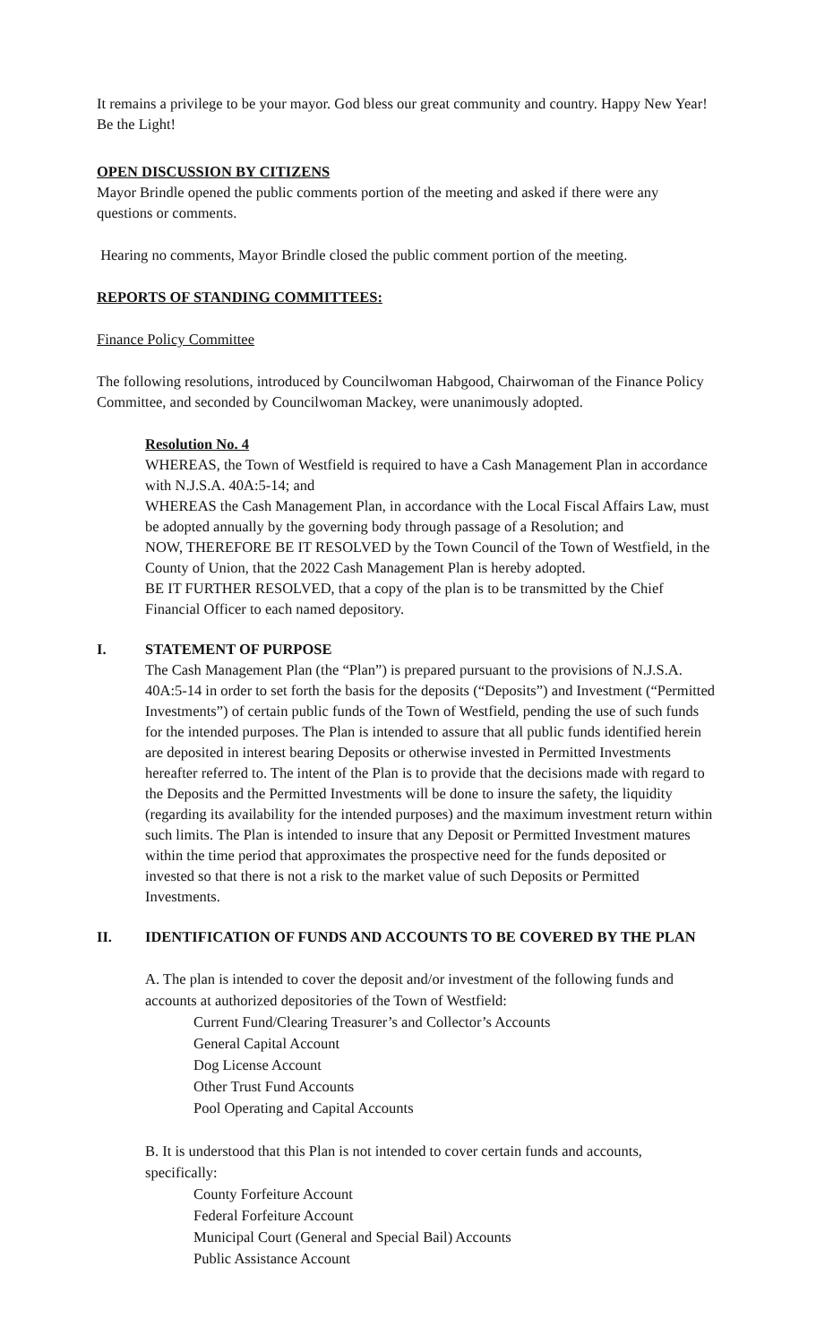It remains a privilege to be your mayor. God bless our great community and country. Happy New Year! Be the Light!
OPEN DISCUSSION BY CITIZENS
Mayor Brindle opened the public comments portion of the meeting and asked if there were any questions or comments.
Hearing no comments, Mayor Brindle closed the public comment portion of the meeting.
REPORTS OF STANDING COMMITTEES:
Finance Policy Committee
The following resolutions, introduced by Councilwoman Habgood, Chairwoman of the Finance Policy Committee, and seconded by Councilwoman Mackey, were unanimously adopted.
Resolution No. 4
WHEREAS, the Town of Westfield is required to have a Cash Management Plan in accordance with N.J.S.A. 40A:5-14; and
WHEREAS the Cash Management Plan, in accordance with the Local Fiscal Affairs Law, must be adopted annually by the governing body through passage of a Resolution; and
NOW, THEREFORE BE IT RESOLVED by the Town Council of the Town of Westfield, in the County of Union, that the 2022 Cash Management Plan is hereby adopted.
BE IT FURTHER RESOLVED, that a copy of the plan is to be transmitted by the Chief Financial Officer to each named depository.
I. STATEMENT OF PURPOSE
The Cash Management Plan (the “Plan”) is prepared pursuant to the provisions of N.J.S.A. 40A:5-14 in order to set forth the basis for the deposits (“Deposits”) and Investment (“Permitted Investments”) of certain public funds of the Town of Westfield, pending the use of such funds for the intended purposes. The Plan is intended to assure that all public funds identified herein are deposited in interest bearing Deposits or otherwise invested in Permitted Investments hereafter referred to. The intent of the Plan is to provide that the decisions made with regard to the Deposits and the Permitted Investments will be done to insure the safety, the liquidity (regarding its availability for the intended purposes) and the maximum investment return within such limits. The Plan is intended to insure that any Deposit or Permitted Investment matures within the time period that approximates the prospective need for the funds deposited or invested so that there is not a risk to the market value of such Deposits or Permitted Investments.
II. IDENTIFICATION OF FUNDS AND ACCOUNTS TO BE COVERED BY THE PLAN
A. The plan is intended to cover the deposit and/or investment of the following funds and accounts at authorized depositories of the Town of Westfield:
Current Fund/Clearing Treasurer’s and Collector’s Accounts
General Capital Account
Dog License Account
Other Trust Fund Accounts
Pool Operating and Capital Accounts
B. It is understood that this Plan is not intended to cover certain funds and accounts, specifically:
County Forfeiture Account
Federal Forfeiture Account
Municipal Court (General and Special Bail) Accounts
Public Assistance Account